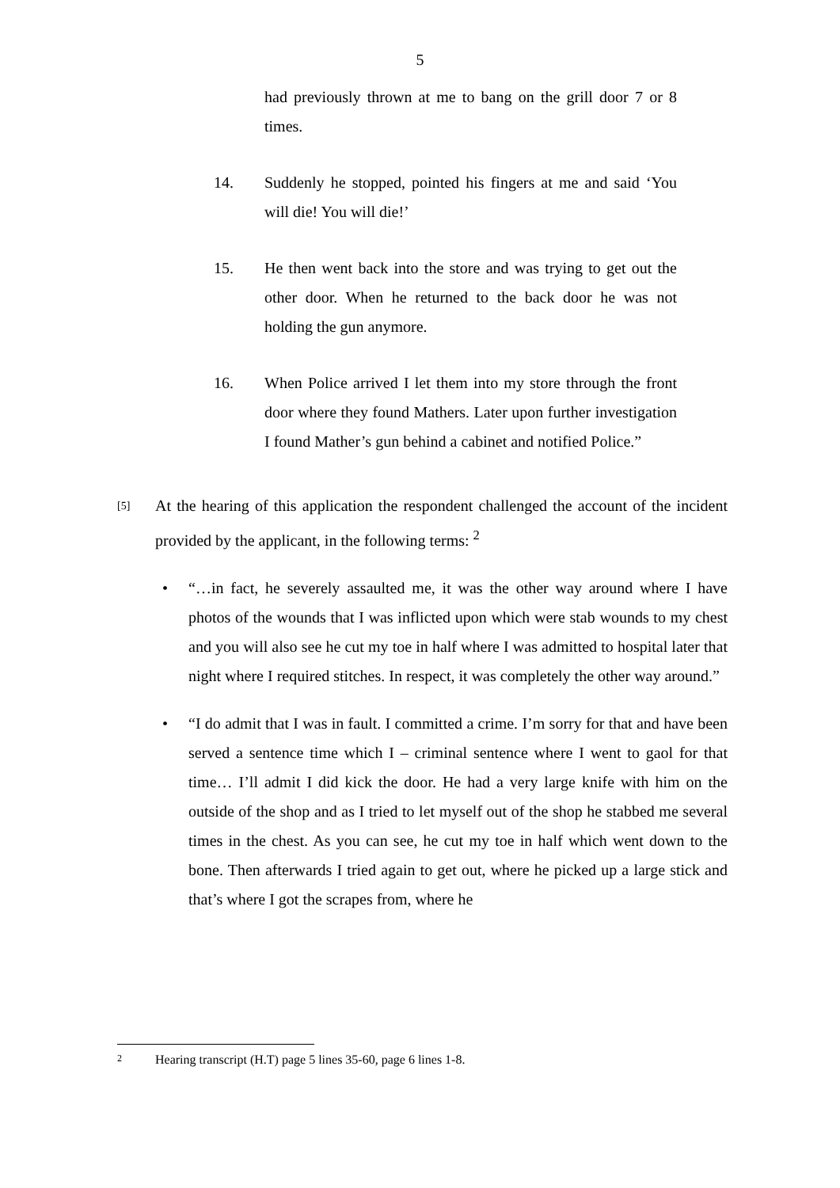5
had previously thrown at me to bang on the grill door 7 or 8 times.
14. Suddenly he stopped, pointed his fingers at me and said ‘You will die! You will die!’
15. He then went back into the store and was trying to get out the other door. When he returned to the back door he was not holding the gun anymore.
16. When Police arrived I let them into my store through the front door where they found Mathers. Later upon further investigation I found Mather’s gun behind a cabinet and notified Police.”
[5]
At the hearing of this application the respondent challenged the account of the incident provided by the applicant, in the following terms: <sup>2</sup>
• “…in fact, he severely assaulted me, it was the other way around where I have photos of the wounds that I was inflicted upon which were stab wounds to my chest and you will also see he cut my toe in half where I was admitted to hospital later that night where I required stitches. In respect, it was completely the other way around.”
• “I do admit that I was in fault. I committed a crime. I’m sorry for that and have been served a sentence time which I – criminal sentence where I went to gaol for that time… I’ll admit I did kick the door. He had a very large knife with him on the outside of the shop and as I tried to let myself out of the shop he stabbed me several times in the chest. As you can see, he cut my toe in half which went down to the bone. Then afterwards I tried again to get out, where he picked up a large stick and that’s where I got the scrapes from, where he
2 Hearing transcript (H.T) page 5 lines 35-60, page 6 lines 1-8.